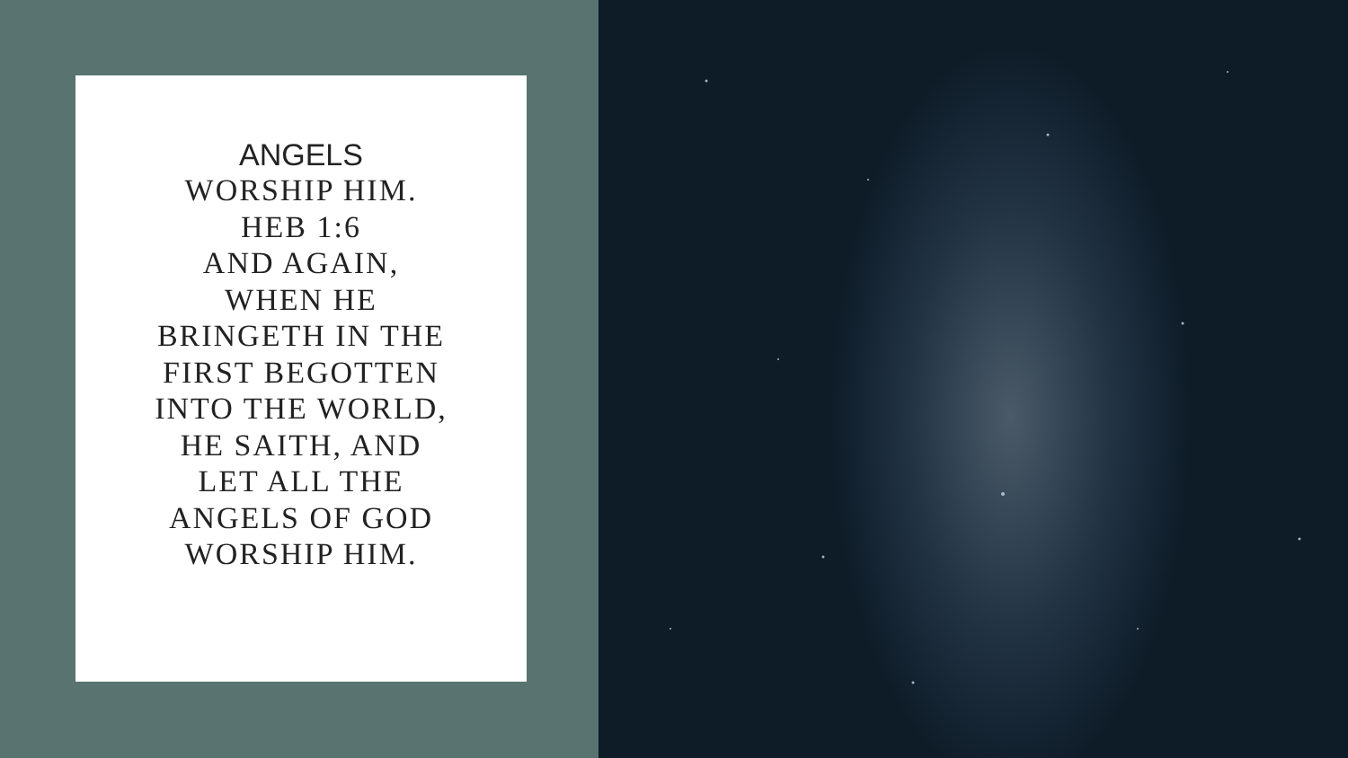ANGELS
WORSHIP HIM. HEB 1:6
AND AGAIN, WHEN HE BRINGETH IN THE FIRST BEGOTTEN INTO THE WORLD, HE SAITH, AND LET ALL THE ANGELS OF GOD WORSHIP HIM.